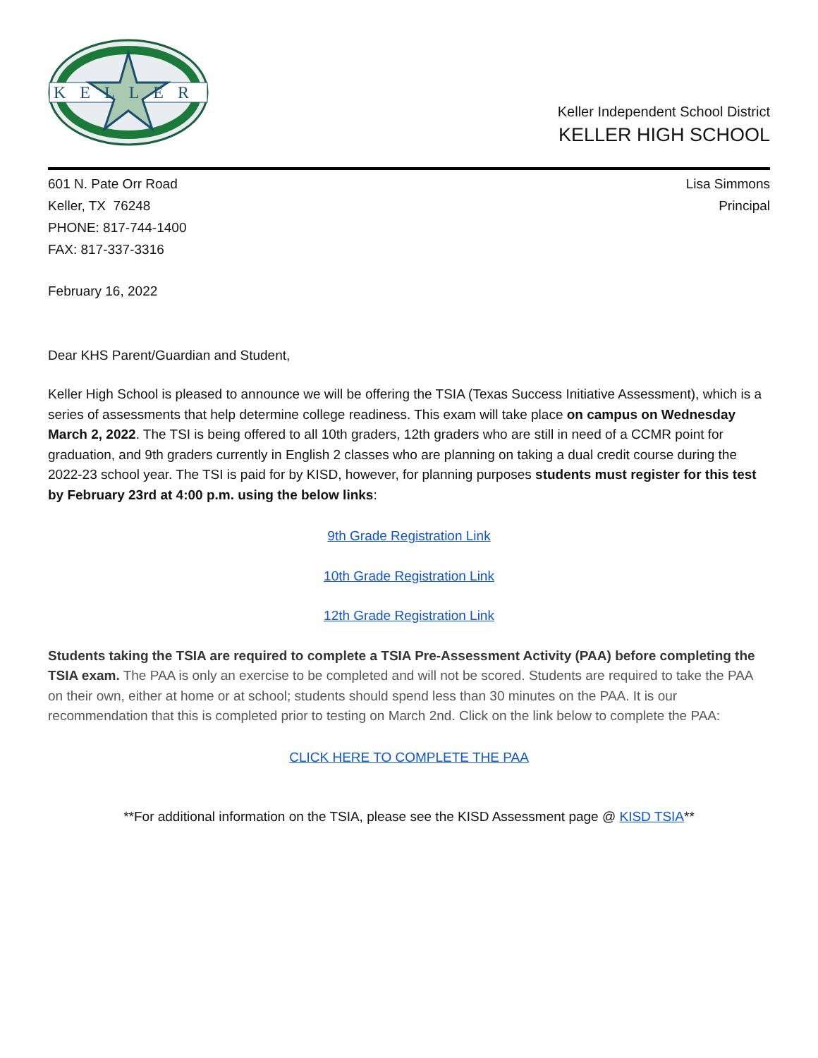KELLER
Keller Independent School District
KELLER HIGH SCHOOL
601 N. Pate Orr Road
Keller, TX 76248
PHONE: 817-744-1400
FAX: 817-337-3316
Lisa Simmons
Principal
February 16, 2022
Dear KHS Parent/Guardian and Student,
Keller High School is pleased to announce we will be offering the TSIA (Texas Success Initiative Assessment), which is a series of assessments that help determine college readiness. This exam will take place on campus on Wednesday March 2, 2022. The TSI is being offered to all 10th graders, 12th graders who are still in need of a CCMR point for graduation, and 9th graders currently in English 2 classes who are planning on taking a dual credit course during the 2022-23 school year. The TSI is paid for by KISD, however, for planning purposes students must register for this test by February 23rd at 4:00 p.m. using the below links:
9th Grade Registration Link
10th Grade Registration Link
12th Grade Registration Link
Students taking the TSIA are required to complete a TSIA Pre-Assessment Activity (PAA) before completing the TSIA exam. The PAA is only an exercise to be completed and will not be scored. Students are required to take the PAA on their own, either at home or at school; students should spend less than 30 minutes on the PAA. It is our recommendation that this is completed prior to testing on March 2nd. Click on the link below to complete the PAA:
CLICK HERE TO COMPLETE THE PAA
**For additional information on the TSIA, please see the KISD Assessment page @ KISD TSIA**